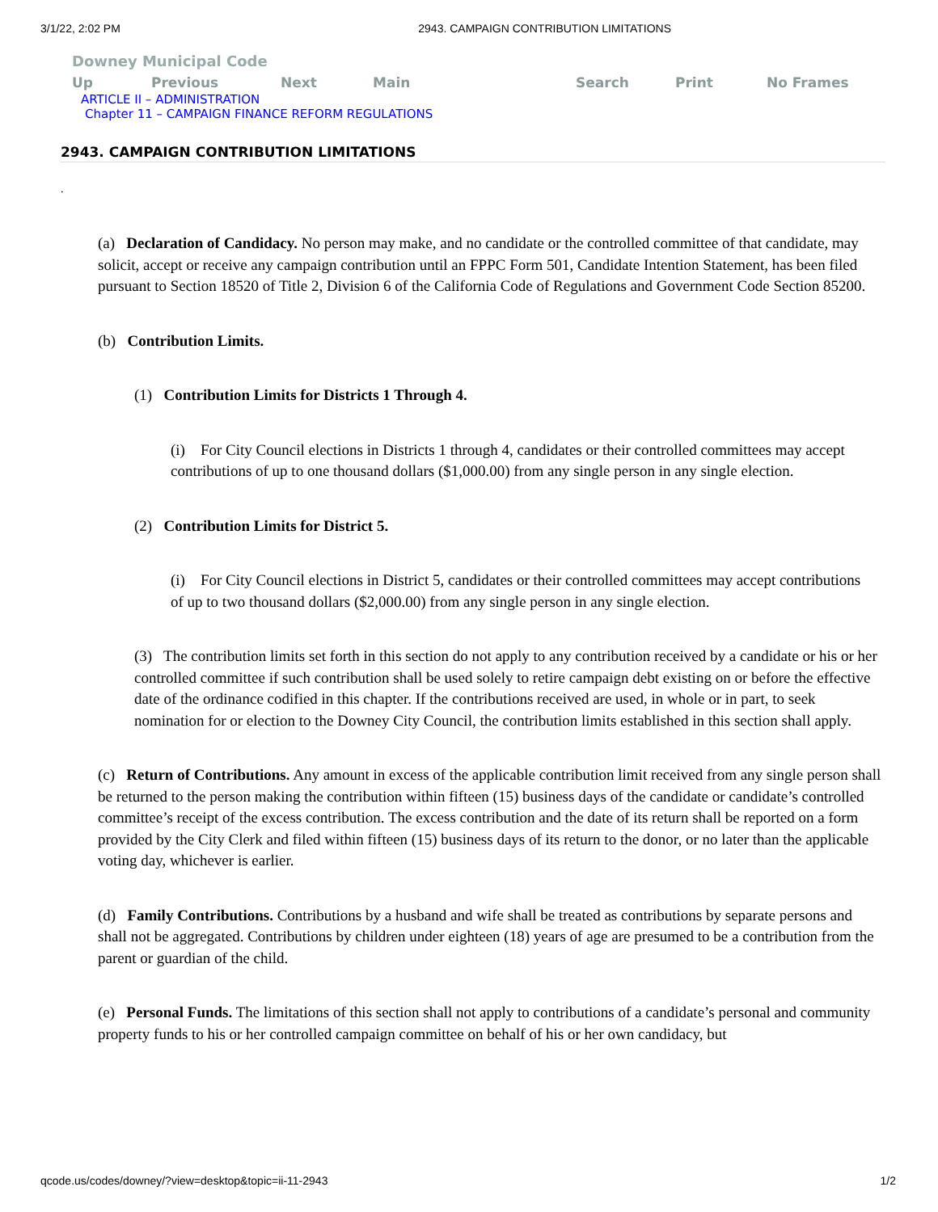3/1/22, 2:02 PM 2943. CAMPAIGN CONTRIBUTION LIMITATIONS
Downey Municipal Code
Up Previous Next Main Search Print No Frames
ARTICLE II – ADMINISTRATION
Chapter 11 – CAMPAIGN FINANCE REFORM REGULATIONS
2943. CAMPAIGN CONTRIBUTION LIMITATIONS
.
(a) Declaration of Candidacy. No person may make, and no candidate or the controlled committee of that candidate, may solicit, accept or receive any campaign contribution until an FPPC Form 501, Candidate Intention Statement, has been filed pursuant to Section 18520 of Title 2, Division 6 of the California Code of Regulations and Government Code Section 85200.
(b) Contribution Limits.
(1) Contribution Limits for Districts 1 Through 4.
(i) For City Council elections in Districts 1 through 4, candidates or their controlled committees may accept contributions of up to one thousand dollars ($1,000.00) from any single person in any single election.
(2) Contribution Limits for District 5.
(i) For City Council elections in District 5, candidates or their controlled committees may accept contributions of up to two thousand dollars ($2,000.00) from any single person in any single election.
(3) The contribution limits set forth in this section do not apply to any contribution received by a candidate or his or her controlled committee if such contribution shall be used solely to retire campaign debt existing on or before the effective date of the ordinance codified in this chapter. If the contributions received are used, in whole or in part, to seek nomination for or election to the Downey City Council, the contribution limits established in this section shall apply.
(c) Return of Contributions. Any amount in excess of the applicable contribution limit received from any single person shall be returned to the person making the contribution within fifteen (15) business days of the candidate or candidate’s controlled committee’s receipt of the excess contribution. The excess contribution and the date of its return shall be reported on a form provided by the City Clerk and filed within fifteen (15) business days of its return to the donor, or no later than the applicable voting day, whichever is earlier.
(d) Family Contributions. Contributions by a husband and wife shall be treated as contributions by separate persons and shall not be aggregated. Contributions by children under eighteen (18) years of age are presumed to be a contribution from the parent or guardian of the child.
(e) Personal Funds. The limitations of this section shall not apply to contributions of a candidate’s personal and community property funds to his or her controlled campaign committee on behalf of his or her own candidacy, but
qcode.us/codes/downey/?view=desktop&topic=ii-11-2943 1/2